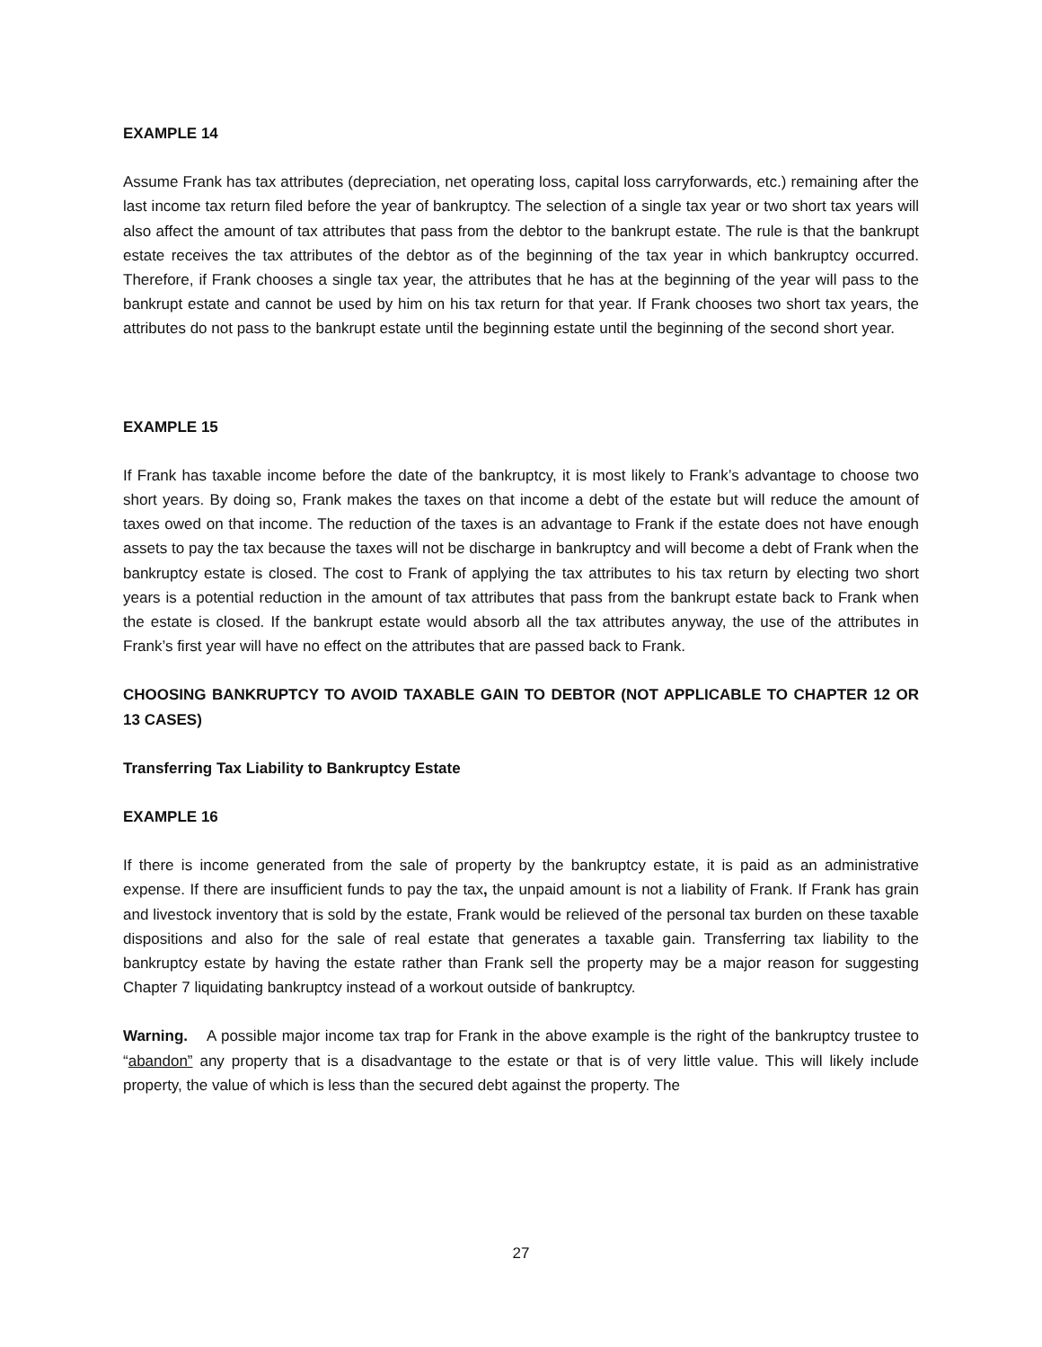EXAMPLE 14
Assume Frank has tax attributes (depreciation, net operating loss, capital loss carryforwards, etc.) remaining after the last income tax return filed before the year of bankruptcy. The selection of a single tax year or two short tax years will also affect the amount of tax attributes that pass from the debtor to the bankrupt estate. The rule is that the bankrupt estate receives the tax attributes of the debtor as of the beginning of the tax year in which bankruptcy occurred. Therefore, if Frank chooses a single tax year, the attributes that he has at the beginning of the year will pass to the bankrupt estate and cannot be used by him on his tax return for that year. If Frank chooses two short tax years, the attributes do not pass to the bankrupt estate until the beginning estate until the beginning of the second short year.
EXAMPLE 15
If Frank has taxable income before the date of the bankruptcy, it is most likely to Frank’s advantage to choose two short years. By doing so, Frank makes the taxes on that income a debt of the estate but will reduce the amount of taxes owed on that income. The reduction of the taxes is an advantage to Frank if the estate does not have enough assets to pay the tax because the taxes will not be discharge in bankruptcy and will become a debt of Frank when the bankruptcy estate is closed. The cost to Frank of applying the tax attributes to his tax return by electing two short years is a potential reduction in the amount of tax attributes that pass from the bankrupt estate back to Frank when the estate is closed. If the bankrupt estate would absorb all the tax attributes anyway, the use of the attributes in Frank’s first year will have no effect on the attributes that are passed back to Frank.
CHOOSING BANKRUPTCY TO AVOID TAXABLE GAIN TO DEBTOR (NOT APPLICABLE TO CHAPTER 12 OR 13 CASES)
Transferring Tax Liability to Bankruptcy Estate
EXAMPLE 16
If there is income generated from the sale of property by the bankruptcy estate, it is paid as an administrative expense. If there are insufficient funds to pay the tax, the unpaid amount is not a liability of Frank. If Frank has grain and livestock inventory that is sold by the estate, Frank would be relieved of the personal tax burden on these taxable dispositions and also for the sale of real estate that generates a taxable gain. Transferring tax liability to the bankruptcy estate by having the estate rather than Frank sell the property may be a major reason for suggesting Chapter 7 liquidating bankruptcy instead of a workout outside of bankruptcy.
Warning. A possible major income tax trap for Frank in the above example is the right of the bankruptcy trustee to “abandon” any property that is a disadvantage to the estate or that is of very little value. This will likely include property, the value of which is less than the secured debt against the property. The
27